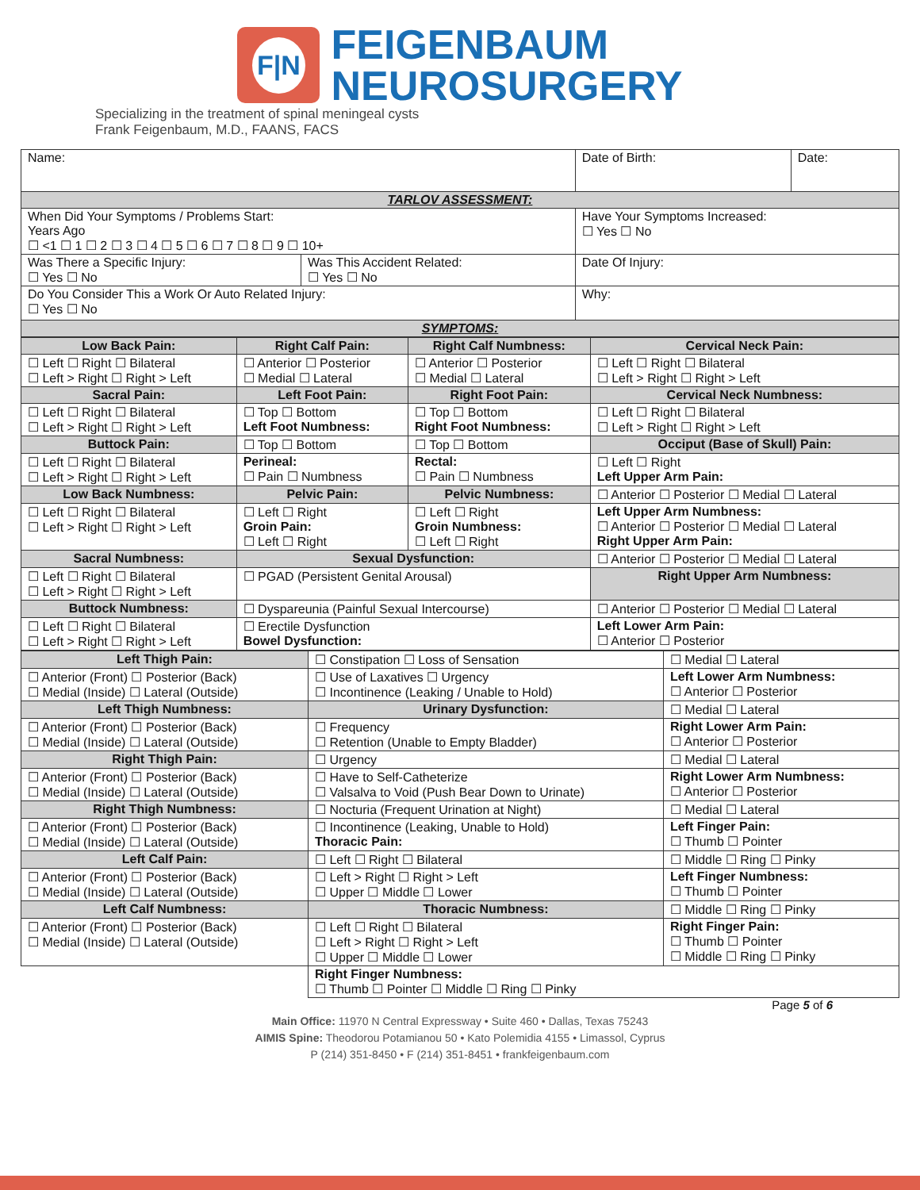F|N
FEIGENBAUM
NEUROSURGERY
Specializing in the treatment of spinal meningeal cysts
Frank Feigenbaum, M.D., FAANS, FACS
| Name: | | Date of Birth: | Date: |
| TARLOV ASSESSMENT: | | | |
| When Did Your Symptoms / Problems Start: Years Ago ☐ <1 ☐ 1 ☐ 2 ☐ 3 ☐ 4 ☐ 5 ☐ 6 ☐ 7 ☐ 8 ☐ 9 ☐ 10+ | | Have Your Symptoms Increased: ☐ Yes ☐ No | |
| Was There a Specific Injury: ☐ Yes ☐ No | Was This Accident Related: ☐ Yes ☐ No | Date Of Injury: | |
| Do You Consider This a Work Or Auto Related Injury: ☐ Yes ☐ No | | Why: | |
| SYMPTOMS: | | | |
| Low Back Pain: | Right Calf Pain: | Right Calf Numbness: | Cervical Neck Pain: |
| ☐ Left ☐ Right ☐ Bilateral ☐ Left > Right ☐ Right > Left | ☐ Anterior ☐ Posterior ☐ Medial ☐ Lateral | ☐ Anterior ☐ Posterior ☐ Medial ☐ Lateral | ☐ Left ☐ Right ☐ Bilateral ☐ Left > Right ☐ Right > Left |
| Sacral Pain: | Left Foot Pain: | Right Foot Pain: | Cervical Neck Numbness: |
| ☐ Left ☐ Right ☐ Bilateral ☐ Left > Right ☐ Right > Left | ☐ Top ☐ Bottom Left Foot Numbness: | ☐ Top ☐ Bottom Right Foot Numbness: | ☐ Left ☐ Right ☐ Bilateral ☐ Left > Right ☐ Right > Left |
| Buttock Pain: | ☐ Top ☐ Bottom | ☐ Top ☐ Bottom | Occiput (Base of Skull) Pain: |
| ☐ Left ☐ Right ☐ Bilateral ☐ Left > Right ☐ Right > Left | Perineal: ☐ Pain ☐ Numbness | Rectal: ☐ Pain ☐ Numbness | ☐ Left ☐ Right Left Upper Arm Pain: |
| Low Back Numbness: | Pelvic Pain: | Pelvic Numbness: | ☐ Anterior ☐ Posterior ☐ Medial ☐ Lateral |
| ☐ Left ☐ Right ☐ Bilateral ☐ Left > Right ☐ Right > Left | ☐ Left ☐ Right Groin Pain: ☐ Left ☐ Right | ☐ Left ☐ Right Groin Numbness: ☐ Left ☐ Right | Left Upper Arm Numbness: ☐ Anterior ☐ Posterior ☐ Medial ☐ Lateral Right Upper Arm Pain: |
| Sacral Numbness: | Sexual Dysfunction: | | ☐ Anterior ☐ Posterior ☐ Medial ☐ Lateral |
| ☐ Left ☐ Right ☐ Bilateral ☐ Left > Right ☐ Right > Left | ☐ PGAD (Persistent Genital Arousal) | | Right Upper Arm Numbness: |
| Buttock Numbness: | ☐ Dyspareunia (Painful Sexual Intercourse) | | ☐ Anterior ☐ Posterior ☐ Medial ☐ Lateral |
| ☐ Left ☐ Right ☐ Bilateral ☐ Left > Right ☐ Right > Left | ☐ Erectile Dysfunction Bowel Dysfunction: | | Left Lower Arm Pain: ☐ Anterior ☐ Posterior |
| Left Thigh Pain: | ☐ Constipation ☐ Loss of Sensation | ☐ Medial ☐ Lateral |
| ☐ Anterior (Front) ☐ Posterior (Back) ☐ Medial (Inside) ☐ Lateral (Outside) | ☐ Use of Laxatives ☐ Urgency ☐ Incontinence (Leaking / Unable to Hold) | Left Lower Arm Numbness: ☐ Anterior ☐ Posterior |
| Left Thigh Numbness: | Urinary Dysfunction: | ☐ Medial ☐ Lateral |
| ☐ Anterior (Front) ☐ Posterior (Back) ☐ Medial (Inside) ☐ Lateral (Outside) | ☐ Frequency ☐ Retention (Unable to Empty Bladder) | Right Lower Arm Pain: ☐ Anterior ☐ Posterior |
| Right Thigh Pain: | ☐ Urgency | ☐ Medial ☐ Lateral |
| ☐ Anterior (Front) ☐ Posterior (Back) ☐ Medial (Inside) ☐ Lateral (Outside) | ☐ Have to Self-Catheterize ☐ Valsalva to Void (Push Bear Down to Urinate) | Right Lower Arm Numbness: ☐ Anterior ☐ Posterior |
| Right Thigh Numbness: | ☐ Nocturia (Frequent Urination at Night) | ☐ Medial ☐ Lateral |
| ☐ Anterior (Front) ☐ Posterior (Back) ☐ Medial (Inside) ☐ Lateral (Outside) | ☐ Incontinence (Leaking, Unable to Hold) Thoracic Pain: | Left Finger Pain: ☐ Thumb ☐ Pointer |
| Left Calf Pain: | ☐ Left ☐ Right ☐ Bilateral | ☐ Middle ☐ Ring ☐ Pinky |
| ☐ Anterior (Front) ☐ Posterior (Back) ☐ Medial (Inside) ☐ Lateral (Outside) | ☐ Left > Right ☐ Right > Left ☐ Upper ☐ Middle ☐ Lower | Left Finger Numbness: ☐ Thumb ☐ Pointer |
| Left Calf Numbness: | Thoracic Numbness: | ☐ Middle ☐ Ring ☐ Pinky |
| ☐ Anterior (Front) ☐ Posterior (Back) ☐ Medial (Inside) ☐ Lateral (Outside) | ☐ Left ☐ Right ☐ Bilateral ☐ Left > Right ☐ Right > Left ☐ Upper ☐ Middle ☐ Lower | Right Finger Pain: ☐ Thumb ☐ Pointer ☐ Middle ☐ Ring ☐ Pinky |
| | Right Finger Numbness: ☐ Thumb ☐ Pointer ☐ Middle ☐ Ring ☐ Pinky | |
Page 5 of 6
Main Office: 11970 N Central Expressway • Suite 460 • Dallas, Texas 75243
AIMIS Spine: Theodorou Potamianou 50 • Kato Polemidia 4155 • Limassol, Cyprus
P (214) 351-8450 • F (214) 351-8451 • frankfeigenbaum.com